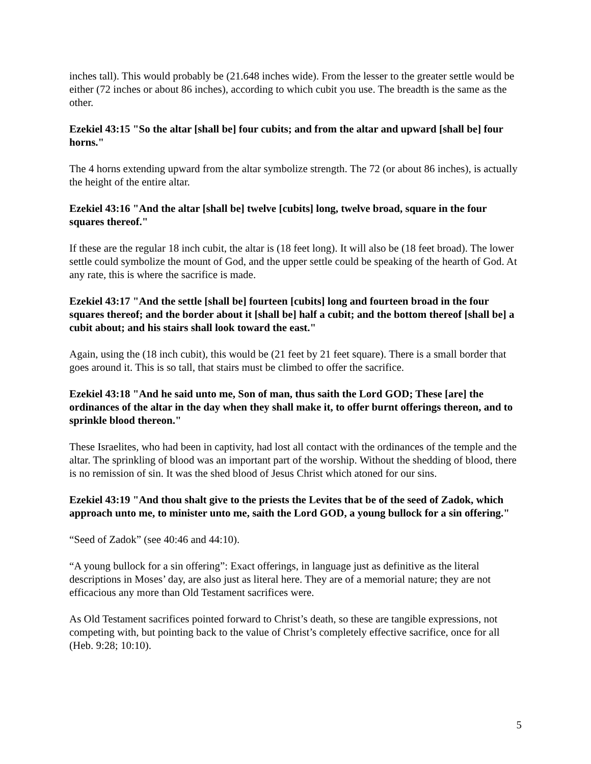inches tall). This would probably be (21.648 inches wide). From the lesser to the greater settle would be either (72 inches or about 86 inches), according to which cubit you use. The breadth is the same as the other.
Ezekiel 43:15 "So the altar [shall be] four cubits; and from the altar and upward [shall be] four horns."
The 4 horns extending upward from the altar symbolize strength. The 72 (or about 86 inches), is actually the height of the entire altar.
Ezekiel 43:16 "And the altar [shall be] twelve [cubits] long, twelve broad, square in the four squares thereof."
If these are the regular 18 inch cubit, the altar is (18 feet long). It will also be (18 feet broad). The lower settle could symbolize the mount of God, and the upper settle could be speaking of the hearth of God. At any rate, this is where the sacrifice is made.
Ezekiel 43:17 "And the settle [shall be] fourteen [cubits] long and fourteen broad in the four squares thereof; and the border about it [shall be] half a cubit; and the bottom thereof [shall be] a cubit about; and his stairs shall look toward the east."
Again, using the (18 inch cubit), this would be (21 feet by 21 feet square). There is a small border that goes around it. This is so tall, that stairs must be climbed to offer the sacrifice.
Ezekiel 43:18 "And he said unto me, Son of man, thus saith the Lord GOD; These [are] the ordinances of the altar in the day when they shall make it, to offer burnt offerings thereon, and to sprinkle blood thereon."
These Israelites, who had been in captivity, had lost all contact with the ordinances of the temple and the altar. The sprinkling of blood was an important part of the worship. Without the shedding of blood, there is no remission of sin. It was the shed blood of Jesus Christ which atoned for our sins.
Ezekiel 43:19 "And thou shalt give to the priests the Levites that be of the seed of Zadok, which approach unto me, to minister unto me, saith the Lord GOD, a young bullock for a sin offering."
“Seed of Zadok” (see 40:46 and 44:10).
“A young bullock for a sin offering”: Exact offerings, in language just as definitive as the literal descriptions in Moses’ day, are also just as literal here. They are of a memorial nature; they are not efficacious any more than Old Testament sacrifices were.
As Old Testament sacrifices pointed forward to Christ’s death, so these are tangible expressions, not competing with, but pointing back to the value of Christ’s completely effective sacrifice, once for all (Heb. 9:28; 10:10).
5